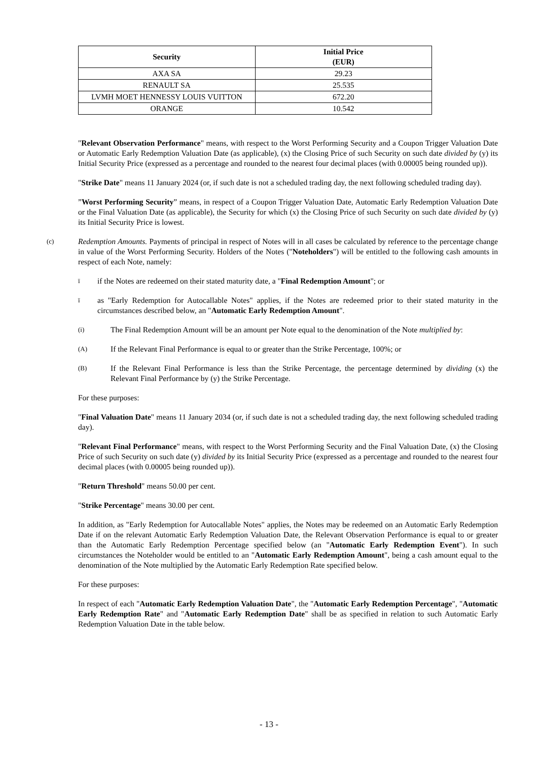| Security | Initial Price (EUR) |
| --- | --- |
| AXA SA | 29.23 |
| RENAULT SA | 25.535 |
| LVMH MOET HENNESSY LOUIS VUITTON | 672.20 |
| ORANGE | 10.542 |
"Relevant Observation Performance" means, with respect to the Worst Performing Security and a Coupon Trigger Valuation Date or Automatic Early Redemption Valuation Date (as applicable), (x) the Closing Price of such Security on such date divided by (y) its Initial Security Price (expressed as a percentage and rounded to the nearest four decimal places (with 0.00005 being rounded up)).
"Strike Date" means 11 January 2024 (or, if such date is not a scheduled trading day, the next following scheduled trading day).
”Worst Performing Security” means, in respect of a Coupon Trigger Valuation Date, Automatic Early Redemption Valuation Date or the Final Valuation Date (as applicable), the Security for which (x) the Closing Price of such Security on such date divided by (y) its Initial Security Price is lowest.
(c) Redemption Amounts. Payments of principal in respect of Notes will in all cases be calculated by reference to the percentage change in value of the Worst Performing Security. Holders of the Notes ("Noteholders") will be entitled to the following cash amounts in respect of each Note, namely:
ïif the Notes are redeemed on their stated maturity date, a "Final Redemption Amount"; or
ïas "Early Redemption for Autocallable Notes" applies, if the Notes are redeemed prior to their stated maturity in the circumstances described below, an "Automatic Early Redemption Amount".
(i) The Final Redemption Amount will be an amount per Note equal to the denomination of the Note multiplied by:
(A) If the Relevant Final Performance is equal to or greater than the Strike Percentage, 100%; or
(B) If the Relevant Final Performance is less than the Strike Percentage, the percentage determined by dividing (x) the Relevant Final Performance by (y) the Strike Percentage.
For these purposes:
"Final Valuation Date" means 11 January 2034 (or, if such date is not a scheduled trading day, the next following scheduled trading day).
"Relevant Final Performance" means, with respect to the Worst Performing Security and the Final Valuation Date, (x) the Closing Price of such Security on such date (y) divided by its Initial Security Price (expressed as a percentage and rounded to the nearest four decimal places (with 0.00005 being rounded up)).
"Return Threshold" means 50.00 per cent.
"Strike Percentage" means 30.00 per cent.
In addition, as "Early Redemption for Autocallable Notes" applies, the Notes may be redeemed on an Automatic Early Redemption Date if on the relevant Automatic Early Redemption Valuation Date, the Relevant Observation Performance is equal to or greater than the Automatic Early Redemption Percentage specified below (an "Automatic Early Redemption Event"). In such circumstances the Noteholder would be entitled to an "Automatic Early Redemption Amount", being a cash amount equal to the denomination of the Note multiplied by the Automatic Early Redemption Rate specified below.
For these purposes:
In respect of each "Automatic Early Redemption Valuation Date", the "Automatic Early Redemption Percentage", "Automatic Early Redemption Rate" and "Automatic Early Redemption Date" shall be as specified in relation to such Automatic Early Redemption Valuation Date in the table below.
- 13 -